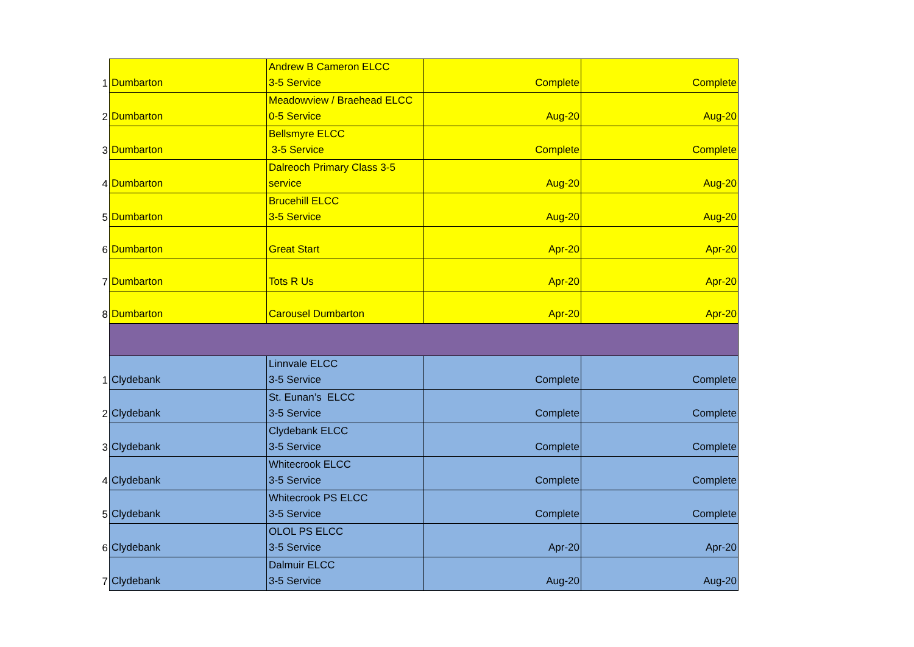| 1 | Dumbarton | Andrew B Cameron ELCC 3-5 Service | Complete | Complete |
| 2 | Dumbarton | Meadowview / Braehead ELCC 0-5 Service | Aug-20 | Aug-20 |
| 3 | Dumbarton | Bellsmyre ELCC 3-5 Service | Complete | Complete |
| 4 | Dumbarton | Dalreoch Primary Class 3-5 service | Aug-20 | Aug-20 |
| 5 | Dumbarton | Brucehill ELCC 3-5 Service | Aug-20 | Aug-20 |
| 6 | Dumbarton | Great Start | Apr-20 | Apr-20 |
| 7 | Dumbarton | Tots R Us | Apr-20 | Apr-20 |
| 8 | Dumbarton | Carousel Dumbarton | Apr-20 | Apr-20 |
| 1 | Clydebank | Linnvale ELCC 3-5 Service | Complete | Complete |
| 2 | Clydebank | St. Eunan’s ELCC 3-5 Service | Complete | Complete |
| 3 | Clydebank | Clydebank ELCC 3-5 Service | Complete | Complete |
| 4 | Clydebank | Whitecrook ELCC 3-5 Service | Complete | Complete |
| 5 | Clydebank | Whitecrook PS ELCC 3-5 Service | Complete | Complete |
| 6 | Clydebank | OLOL PS ELCC 3-5 Service | Apr-20 | Apr-20 |
| 7 | Clydebank | Dalmuir ELCC 3-5 Service | Aug-20 | Aug-20 |